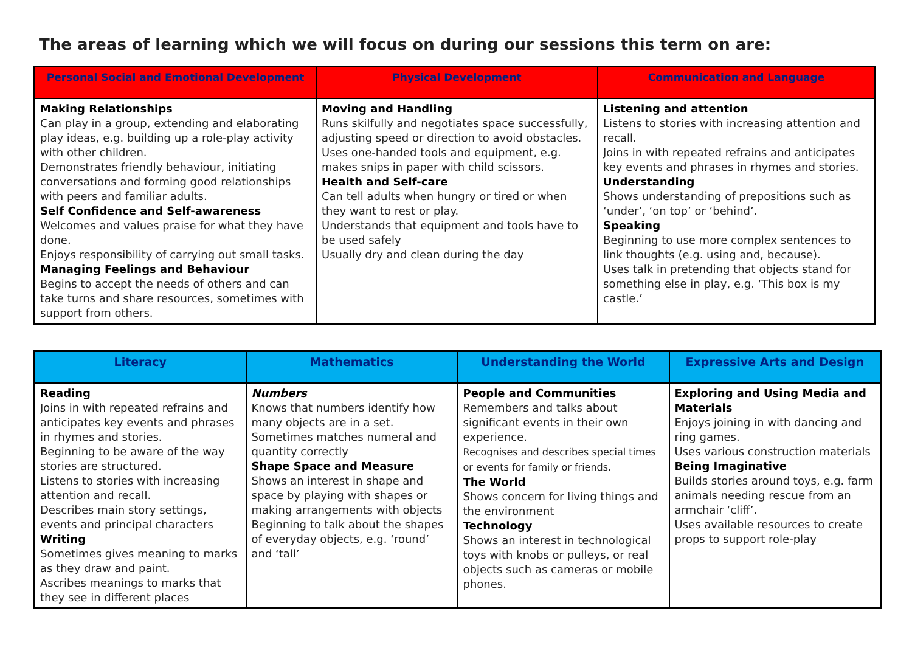The areas of learning which we will focus on during our sessions this term on are:
| Personal Social and Emotional Development | Physical Development | Communication and Language |
| --- | --- | --- |
| Making Relationships Can play in a group, extending and elaborating play ideas, e.g. building up a role-play activity with other children. Demonstrates friendly behaviour, initiating conversations and forming good relationships with peers and familiar adults. Self Confidence and Self-awareness Welcomes and values praise for what they have done. Enjoys responsibility of carrying out small tasks. Managing Feelings and Behaviour Begins to accept the needs of others and can take turns and share resources, sometimes with support from others. | Moving and Handling Runs skilfully and negotiates space successfully, adjusting speed or direction to avoid obstacles. Uses one-handed tools and equipment, e.g. makes snips in paper with child scissors. Health and Self-care Can tell adults when hungry or tired or when they want to rest or play. Understands that equipment and tools have to be used safely Usually dry and clean during the day | Listening and attention Listens to stories with increasing attention and recall. Joins in with repeated refrains and anticipates key events and phrases in rhymes and stories. Understanding Shows understanding of prepositions such as ‘under’, ‘on top’ or ‘behind’. Speaking Beginning to use more complex sentences to link thoughts (e.g. using and, because). Uses talk in pretending that objects stand for something else in play, e.g. ‘This box is my castle.’ |
| Literacy | Mathematics | Understanding the World | Expressive Arts and Design |
| --- | --- | --- | --- |
| Reading Joins in with repeated refrains and anticipates key events and phrases in rhymes and stories. Beginning to be aware of the way stories are structured. Listens to stories with increasing attention and recall. Describes main story settings, events and principal characters Writing Sometimes gives meaning to marks as they draw and paint. Ascribes meanings to marks that they see in different places | Numbers Knows that numbers identify how many objects are in a set. Sometimes matches numeral and quantity correctly Shape Space and Measure Shows an interest in shape and space by playing with shapes or making arrangements with objects Beginning to talk about the shapes of everyday objects, e.g. ‘round’ and ‘tall’ | People and Communities Remembers and talks about significant events in their own experience. Recognises and describes special times or events for family or friends. The World Shows concern for living things and the environment Technology Shows an interest in technological toys with knobs or pulleys, or real objects such as cameras or mobile phones. | Exploring and Using Media and Materials Enjoys joining in with dancing and ring games. Uses various construction materials Being Imaginative Builds stories around toys, e.g. farm animals needing rescue from an armchair ‘cliff’. Uses available resources to create props to support role-play |